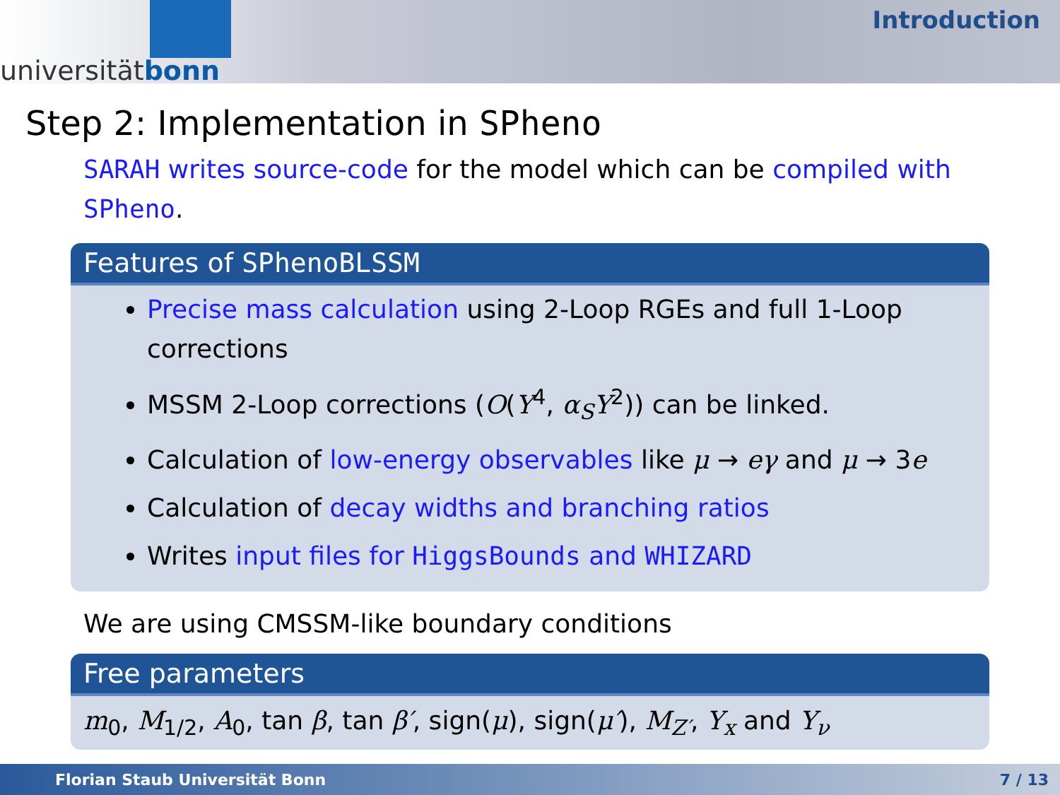universitätbonn
Introduction
Step 2: Implementation in SPheno
SARAH writes source-code for the model which can be compiled with SPheno.
Features of SPhenoBLSSM
Precise mass calculation using 2-Loop RGEs and full 1-Loop corrections
MSSM 2-Loop corrections (O(Y<sup>4</sup>, α<sub>S</sub>Y<sup>2</sup>)) can be linked.
Calculation of low-energy observables like μ → eγ and μ → 3e
Calculation of decay widths and branching ratios
Writes input files for HiggsBounds and WHIZARD
We are using CMSSM-like boundary conditions
Free parameters
m<sub>0</sub>, M<sub>1/2</sub>, A<sub>0</sub>, tan β, tan β′, sign(μ), sign(μ′), M<sub>Z′</sub>, Y<sub>x</sub> and Y<sub>ν</sub>
Florian Staub Universität Bonn 7 / 13